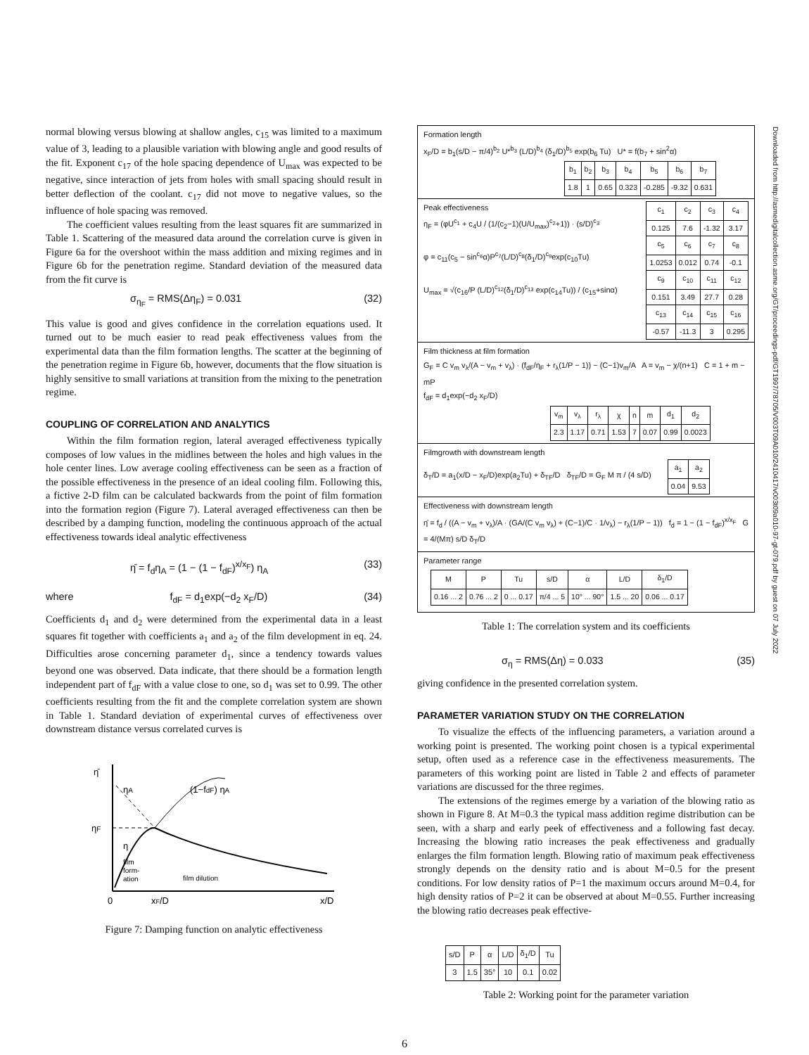Downloaded from http://asmedigitalcollection.asme.org/GT/proceedings-pdf/GT1997/78705/V003T09A010/2410417/v003t09a010-97-gt-079.pdf by guest on 07 July 2022
normal blowing versus blowing at shallow angles, c<sub>15</sub> was limited to a maximum value of 3, leading to a plausible variation with blowing angle and good results of the fit. Exponent c<sub>17</sub> of the hole spacing dependence of U<sub>max</sub> was expected to be negative, since interaction of jets from holes with small spacing should result in better deflection of the coolant. c<sub>17</sub> did not move to negative values, so the influence of hole spacing was removed.
The coefficient values resulting from the least squares fit are summarized in Table 1. Scattering of the measured data around the correlation curve is given in Figure 6a for the overshoot within the mass addition and mixing regimes and in Figure 6b for the penetration regime. Standard deviation of the measured data from the fit curve is
σ<sub>η<sub>F</sub></sub> = RMS(Δη<sub>F</sub>) = 0.031 (32)
This value is good and gives confidence in the correlation equations used. It turned out to be much easier to read peak effectiveness values from the experimental data than the film formation lengths. The scatter at the beginning of the penetration regime in Figure 6b, however, documents that the flow situation is highly sensitive to small variations at transition from the mixing to the penetration regime.
COUPLING OF CORRELATION AND ANALYTICS
Within the film formation region, lateral averaged effectiveness typically composes of low values in the midlines between the holes and high values in the hole center lines. Low average cooling effectiveness can be seen as a fraction of the possible effectiveness in the presence of an ideal cooling film. Following this, a fictive 2-D film can be calculated backwards from the point of film formation into the formation region (Figure 7). Lateral averaged effectiveness can then be described by a damping function, modeling the continuous approach of the actual effectiveness towards ideal analytic effectiveness
η̄ = f<sub>d</sub>η<sub>A</sub> = (1 − (1 − f<sub>dF</sub>)<sup>x/x<sub>F</sub></sup>) η<sub>A</sub> (33)
where f<sub>dF</sub> = d<sub>1</sub>exp(−d<sub>2</sub> x<sub>F</sub>/D) (34)
Coefficients d<sub>1</sub> and d<sub>2</sub> were determined from the experimental data in a least squares fit together with coefficients a<sub>1</sub> and a<sub>2</sub> of the film development in eq. 24. Difficulties arose concerning parameter d<sub>1</sub>, since a tendency towards values beyond one was observed. Data indicate, that there should be a formation length independent part of f<sub>dF</sub> with a value close to one, so d<sub>1</sub> was set to 0.99. The other coefficients resulting from the fit and the complete correlation system are shown in Table 1. Standard deviation of experimental curves of effectiveness over downstream distance versus correlated curves is
η̄
ηA
(1−fdF) ηA
ηF
η
film
form-
ation
film dilution
0
xF/D
x/D
Figure 7: Damping function on analytic effectiveness
Formation length
x<sub>F</sub>/D = b<sub>1</sub>(s/D − π/4)<sup>b<sub>2</sub></sup> U*<sup>b<sub>3</sub></sup> (L/D)<sup>b<sub>4</sub></sup> (δ<sub>1</sub>/D)<sup>b<sub>5</sub></sup> exp(b<sub>6</sub> Tu) U* = f(b<sub>7</sub> + sin<sup>2</sup>α)
| b<sub>1</sub> | b<sub>2</sub> | b<sub>3</sub> | b<sub>4</sub> | b<sub>5</sub> | b<sub>6</sub> | b<sub>7</sub> |
| --- | --- | --- | --- | --- | --- | --- |
| 1.8 | 1 | 0.65 | 0.323 | -0.285 | -9.32 | 0.631 |
Peak effectiveness
η<sub>F</sub> = (φU<sup>c<sub>1</sub></sup> + c<sub>4</sub>U / (1/(c<sub>2</sub>−1)(U/U<sub>max</sub>)<sup>c<sub>2</sub></sup>+1)) · (s/D)<sup>c<sub>3</sub></sup>
φ = c<sub>11</sub>(c<sub>5</sub> − sin<sup>c<sub>6</sub></sup>α)P<sup>c<sub>7</sub></sup>(L/D)<sup>c<sub>8</sub></sup>(δ<sub>1</sub>/D)<sup>c<sub>9</sub></sup>exp(c<sub>10</sub>Tu)
U<sub>max</sub> = √(c<sub>16</sub>/P (L/D)<sup>c<sub>12</sub></sup>(δ<sub>1</sub>/D)<sup>c<sub>13</sub></sup> exp(c<sub>14</sub>Tu)) / (c<sub>15</sub>+sinα)
| c<sub>1</sub> | c<sub>2</sub> | c<sub>3</sub> | c<sub>4</sub> |
| --- | --- | --- | --- |
| 0.125 | 7.6 | -1.32 | 3.17 |
| c<sub>5</sub> | c<sub>6</sub> | c<sub>7</sub> | c<sub>8</sub> |
| 1.0253 | 0.012 | 0.74 | -0.1 |
| c<sub>9</sub> | c<sub>10</sub> | c<sub>11</sub> | c<sub>12</sub> |
| 0.151 | 3.49 | 27.7 | 0.28 |
| c<sub>13</sub> | c<sub>14</sub> | c<sub>15</sub> | c<sub>16</sub> |
| -0.57 | -11.3 | 3 | 0.295 |
Film thickness at film formation
G<sub>F</sub> = C v<sub>m</sub> v<sub>λ</sub>/(A − v<sub>m</sub> + v<sub>λ</sub>) · (f<sub>dF</sub>/η<sub>F</sub> + r<sub>λ</sub>(1/P − 1)) − (C−1)v<sub>m</sub>/A A = v<sub>m</sub> − χ/(n+1) C = 1 + m − mP
f<sub>dF</sub> = d<sub>1</sub>exp(−d<sub>2</sub> x<sub>F</sub>/D)
| v<sub>m</sub> | v<sub>λ</sub> | r<sub>λ</sub> | χ | n | m | d<sub>1</sub> | d<sub>2</sub> |
| --- | --- | --- | --- | --- | --- | --- | --- |
| 2.3 | 1.17 | 0.71 | 1.53 | 7 | 0.07 | 0.99 | 0.0023 |
Filmgrowth with downstream length
δ<sub>T</sub>/D = a<sub>1</sub>(x/D − x<sub>F</sub>/D)exp(a<sub>2</sub>Tu) + δ<sub>TF</sub>/D δ<sub>TF</sub>/D = G<sub>F</sub> M π / (4 s/D)
| a<sub>1</sub> | a<sub>2</sub> |
| --- | --- |
| 0.04 | 9.53 |
Effectiveness with downstream length
η̄ = f<sub>d</sub> / ((A − v<sub>m</sub> + v<sub>λ</sub>)/A · (GA/(C v<sub>m</sub> v<sub>λ</sub>) + (C−1)/C · 1/v<sub>λ</sub>) − r<sub>λ</sub>(1/P − 1)) f<sub>d</sub> = 1 − (1 − f<sub>dF</sub>)<sup>x/x<sub>F</sub></sup> G = 4/(Mπ) s/D δ<sub>T</sub>/D
Parameter range
| M | P | Tu | s/D | α | L/D | δ<sub>1</sub>/D |
| --- | --- | --- | --- | --- | --- | --- |
| 0.16 ... 2 | 0.76 ... 2 | 0 ... 0.17 | π/4 ... 5 | 10° ... 90° | 1.5 ... 20 | 0.06 ... 0.17 |
Table 1: The correlation system and its coefficients
σ<sub>η</sub> = RMS(Δη) = 0.033 (35)
giving confidence in the presented correlation system.
PARAMETER VARIATION STUDY ON THE CORRELATION
To visualize the effects of the influencing parameters, a variation around a working point is presented. The working point chosen is a typical experimental setup, often used as a reference case in the effectiveness measurements. The parameters of this working point are listed in Table 2 and effects of parameter variations are discussed for the three regimes.
The extensions of the regimes emerge by a variation of the blowing ratio as shown in Figure 8. At M=0.3 the typical mass addition regime distribution can be seen, with a sharp and early peek of effectiveness and a following fast decay. Increasing the blowing ratio increases the peak effectiveness and gradually enlarges the film formation length. Blowing ratio of maximum peak effectiveness strongly depends on the density ratio and is about M=0.5 for the present conditions. For low density ratios of P=1 the maximum occurs around M=0.4, for high density ratios of P=2 it can be observed at about M=0.55. Further increasing the blowing ratio decreases peak effective-
| s/D | P | α | L/D | δ<sub>1</sub>/D | Tu |
| --- | --- | --- | --- | --- | --- |
| 3 | 1.5 | 35° | 10 | 0.1 | 0.02 |
Table 2: Working point for the parameter variation
6